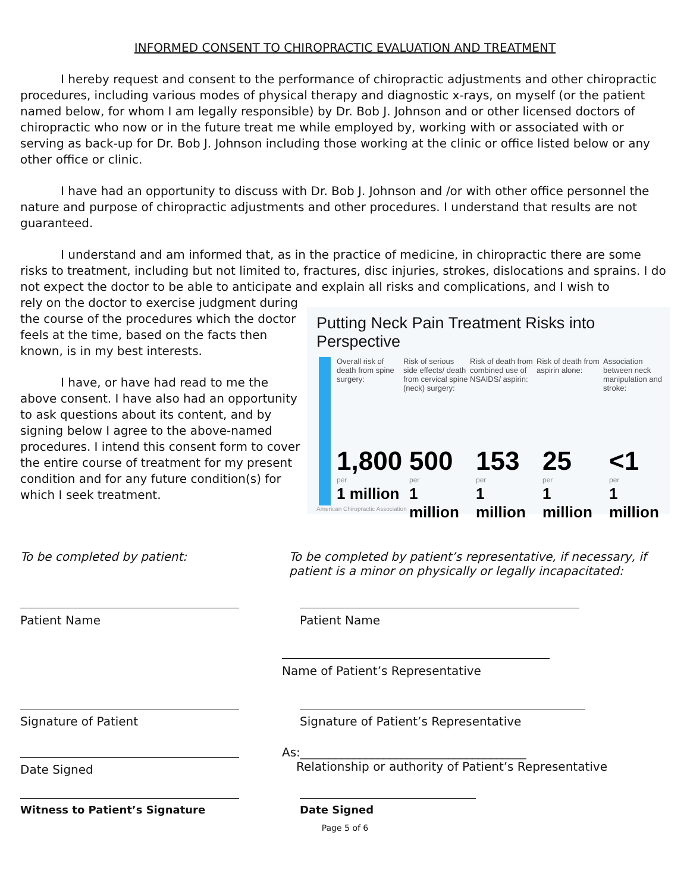INFORMED CONSENT TO CHIROPRACTIC EVALUATION AND TREATMENT
I hereby request and consent to the performance of chiropractic adjustments and other chiropractic procedures, including various modes of physical therapy and diagnostic x-rays, on myself (or the patient named below, for whom I am legally responsible) by Dr. Bob J. Johnson and or other licensed doctors of chiropractic who now or in the future treat me while employed by, working with or associated with or serving as back-up for Dr. Bob J. Johnson including those working at the clinic or office listed below or any other office or clinic.
I have had an opportunity to discuss with Dr. Bob J. Johnson and /or with other office personnel the nature and purpose of chiropractic adjustments and other procedures. I understand that results are not guaranteed.
I understand and am informed that, as in the practice of medicine, in chiropractic there are some risks to treatment, including but not limited to, fractures, disc injuries, strokes, dislocations and sprains. I do not expect the doctor to be able to anticipate and explain all risks and complications, and I wish to
rely on the doctor to exercise judgment during the course of the procedures which the doctor feels at the time, based on the facts then known, is in my best interests.
I have, or have had read to me the above consent. I have also had an opportunity to ask questions about its content, and by signing below I agree to the above-named procedures. I intend this consent form to cover the entire course of treatment for my present condition and for any future condition(s) for which I seek treatment.
Putting Neck Pain Treatment Risks into Perspective
Overall risk of death from spine surgery:
1,800
per
1 million
Risk of serious side effects/ death from cervical spine (neck) surgery:
500
per
1 million
Risk of death from combined use of NSAIDS/ aspirin:
153
per
1 million
Risk of death from aspirin alone:
25
per
1 million
Association between neck manipulation and stroke:
<1
per
1 million
American Chiropractic Association
To be completed by patient: To be completed by patient’s representative, if necessary, if patient is a minor on physically or legally incapacitated:
Patient Name Patient Name
Name of Patient’s Representative
Signature of Patient Signature of Patient’s Representative
Date Signed As:______________________________________
Relationship or authority of Patient’s Representative
Witness to Patient’s Signature Date Signed
Page 5 of 6